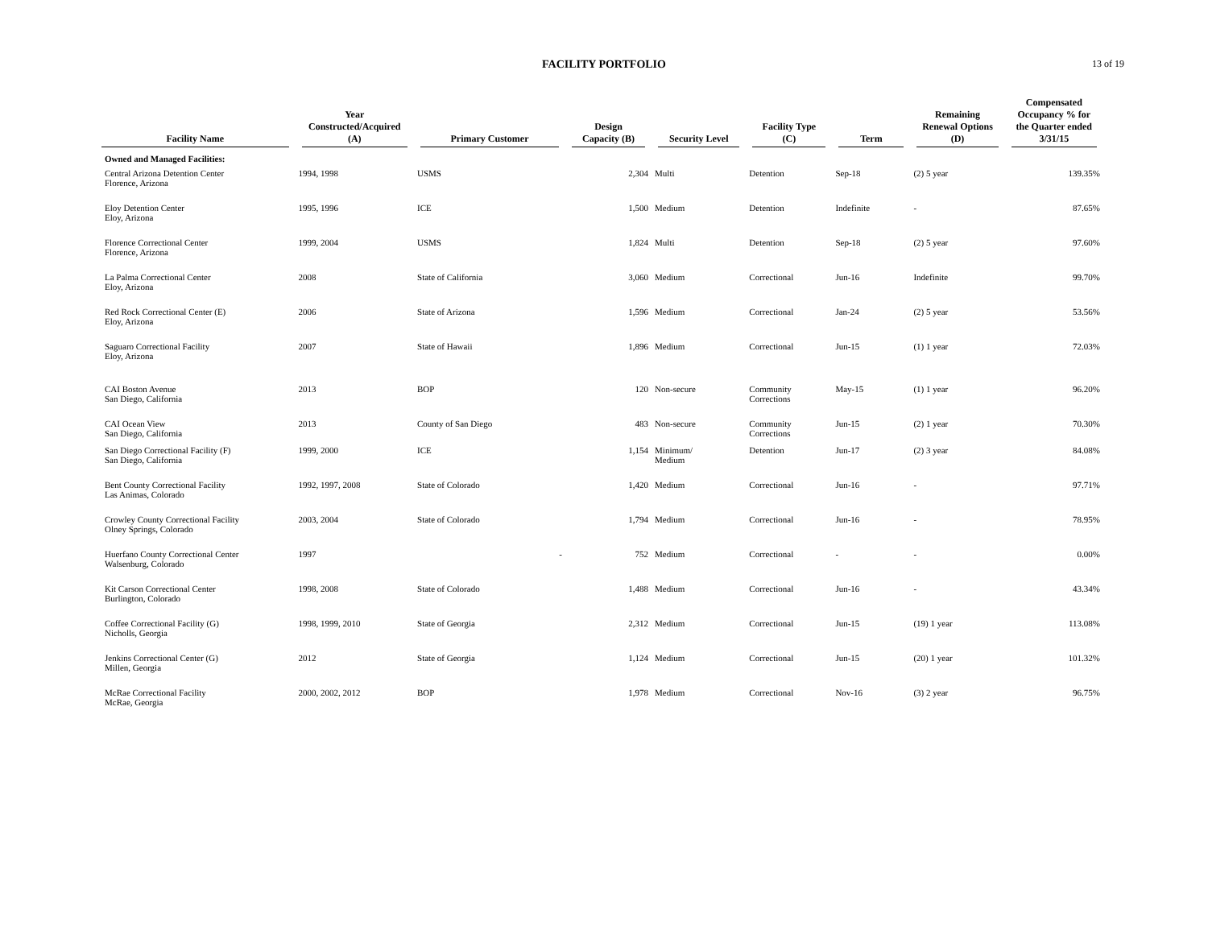FACILITY PORTFOLIO
13 of 19
| Facility Name | Year Constructed/Acquired (A) | Primary Customer | Design Capacity (B) | Security Level | Facility Type (C) | Term | Remaining Renewal Options (D) | Compensated Occupancy % for the Quarter ended 3/31/15 |
| --- | --- | --- | --- | --- | --- | --- | --- | --- |
| Owned and Managed Facilities: | | | | | | | | |
| Central Arizona Detention Center Florence, Arizona | 1994, 1998 | USMS | 2,304 | Multi | Detention | Sep-18 | (2) 5 year | 139.35% |
| Eloy Detention Center Eloy, Arizona | 1995, 1996 | ICE | 1,500 | Medium | Detention | Indefinite | - | 87.65% |
| Florence Correctional Center Florence, Arizona | 1999, 2004 | USMS | 1,824 | Multi | Detention | Sep-18 | (2) 5 year | 97.60% |
| La Palma Correctional Center Eloy, Arizona | 2008 | State of California | 3,060 | Medium | Correctional | Jun-16 | Indefinite | 99.70% |
| Red Rock Correctional Center (E) Eloy, Arizona | 2006 | State of Arizona | 1,596 | Medium | Correctional | Jan-24 | (2) 5 year | 53.56% |
| Saguaro Correctional Facility Eloy, Arizona | 2007 | State of Hawaii | 1,896 | Medium | Correctional | Jun-15 | (1) 1 year | 72.03% |
| CAI Boston Avenue San Diego, California | 2013 | BOP | 120 | Non-secure | Community Corrections | May-15 | (1) 1 year | 96.20% |
| CAI Ocean View San Diego, California | 2013 | County of San Diego | 483 | Non-secure | Community Corrections | Jun-15 | (2) 1 year | 70.30% |
| San Diego Correctional Facility (F) San Diego, California | 1999, 2000 | ICE | 1,154 | Minimum/ Medium | Detention | Jun-17 | (2) 3 year | 84.08% |
| Bent County Correctional Facility Las Animas, Colorado | 1992, 1997, 2008 | State of Colorado | 1,420 | Medium | Correctional | Jun-16 | - | 97.71% |
| Crowley County Correctional Facility Olney Springs, Colorado | 2003, 2004 | State of Colorado | 1,794 | Medium | Correctional | Jun-16 | - | 78.95% |
| Huerfano County Correctional Center Walsenburg, Colorado | 1997 | - | 752 | Medium | Correctional | - | - | 0.00% |
| Kit Carson Correctional Center Burlington, Colorado | 1998, 2008 | State of Colorado | 1,488 | Medium | Correctional | Jun-16 | - | 43.34% |
| Coffee Correctional Facility (G) Nicholls, Georgia | 1998, 1999, 2010 | State of Georgia | 2,312 | Medium | Correctional | Jun-15 | (19) 1 year | 113.08% |
| Jenkins Correctional Center (G) Millen, Georgia | 2012 | State of Georgia | 1,124 | Medium | Correctional | Jun-15 | (20) 1 year | 101.32% |
| McRae Correctional Facility McRae, Georgia | 2000, 2002, 2012 | BOP | 1,978 | Medium | Correctional | Nov-16 | (3) 2 year | 96.75% |